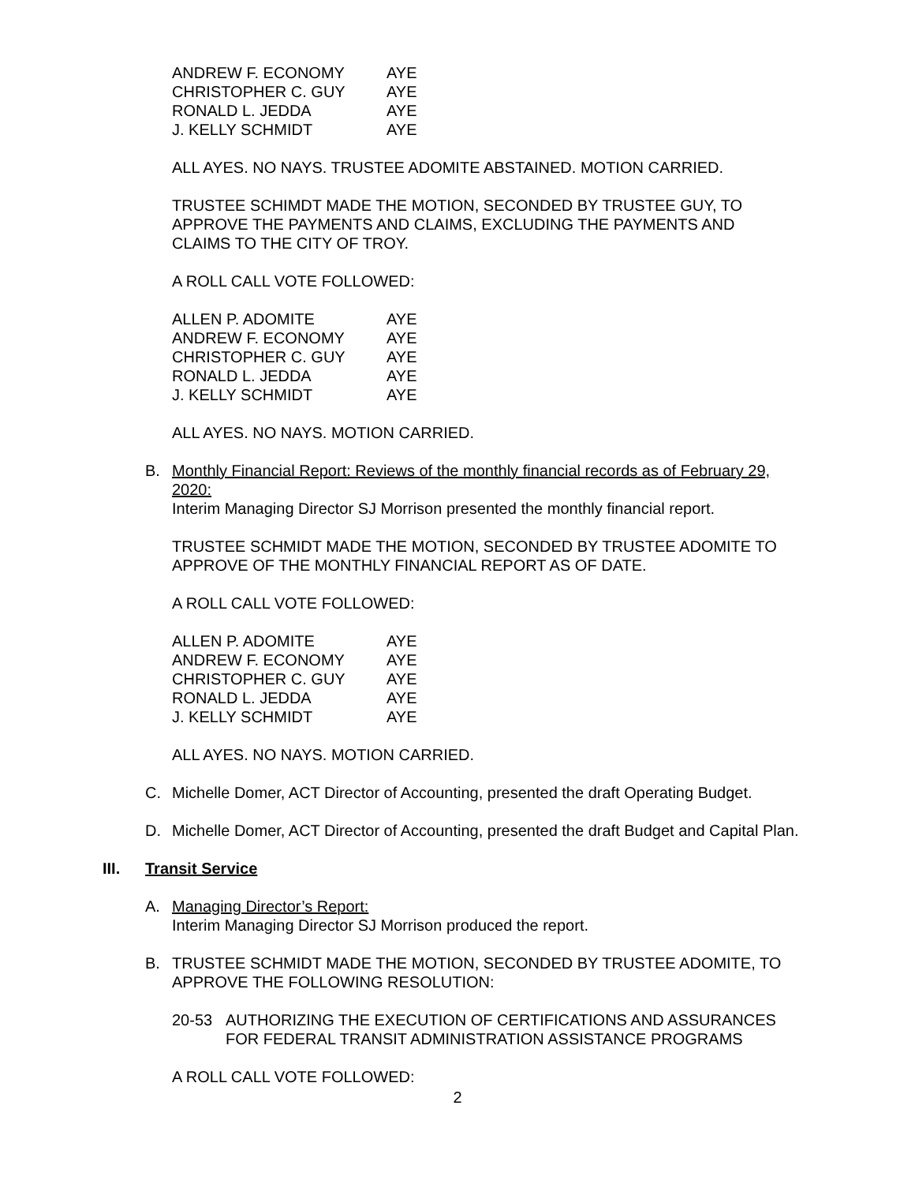| ANDREW F. ECONOMY | AYE |
| CHRISTOPHER C. GUY | AYE |
| RONALD L. JEDDA | AYE |
| J. KELLY SCHMIDT | AYE |
ALL AYES. NO NAYS. TRUSTEE ADOMITE ABSTAINED. MOTION CARRIED.
TRUSTEE SCHIMDT MADE THE MOTION, SECONDED BY TRUSTEE GUY, TO APPROVE THE PAYMENTS AND CLAIMS, EXCLUDING THE PAYMENTS AND CLAIMS TO THE CITY OF TROY.
A ROLL CALL VOTE FOLLOWED:
| ALLEN P. ADOMITE | AYE |
| ANDREW F. ECONOMY | AYE |
| CHRISTOPHER C. GUY | AYE |
| RONALD L. JEDDA | AYE |
| J. KELLY SCHMIDT | AYE |
ALL AYES. NO NAYS. MOTION CARRIED.
B. Monthly Financial Report: Reviews of the monthly financial records as of February 29, 2020:
Interim Managing Director SJ Morrison presented the monthly financial report.
TRUSTEE SCHMIDT MADE THE MOTION, SECONDED BY TRUSTEE ADOMITE TO APPROVE OF THE MONTHLY FINANCIAL REPORT AS OF DATE.
A ROLL CALL VOTE FOLLOWED:
| ALLEN P. ADOMITE | AYE |
| ANDREW F. ECONOMY | AYE |
| CHRISTOPHER C. GUY | AYE |
| RONALD L. JEDDA | AYE |
| J. KELLY SCHMIDT | AYE |
ALL AYES. NO NAYS. MOTION CARRIED.
C. Michelle Domer, ACT Director of Accounting, presented the draft Operating Budget.
D. Michelle Domer, ACT Director of Accounting, presented the draft Budget and Capital Plan.
III. Transit Service
A. Managing Director’s Report:
Interim Managing Director SJ Morrison produced the report.
B. TRUSTEE SCHMIDT MADE THE MOTION, SECONDED BY TRUSTEE ADOMITE, TO APPROVE THE FOLLOWING RESOLUTION:
20-53 AUTHORIZING THE EXECUTION OF CERTIFICATIONS AND ASSURANCES FOR FEDERAL TRANSIT ADMINISTRATION ASSISTANCE PROGRAMS
A ROLL CALL VOTE FOLLOWED:
2